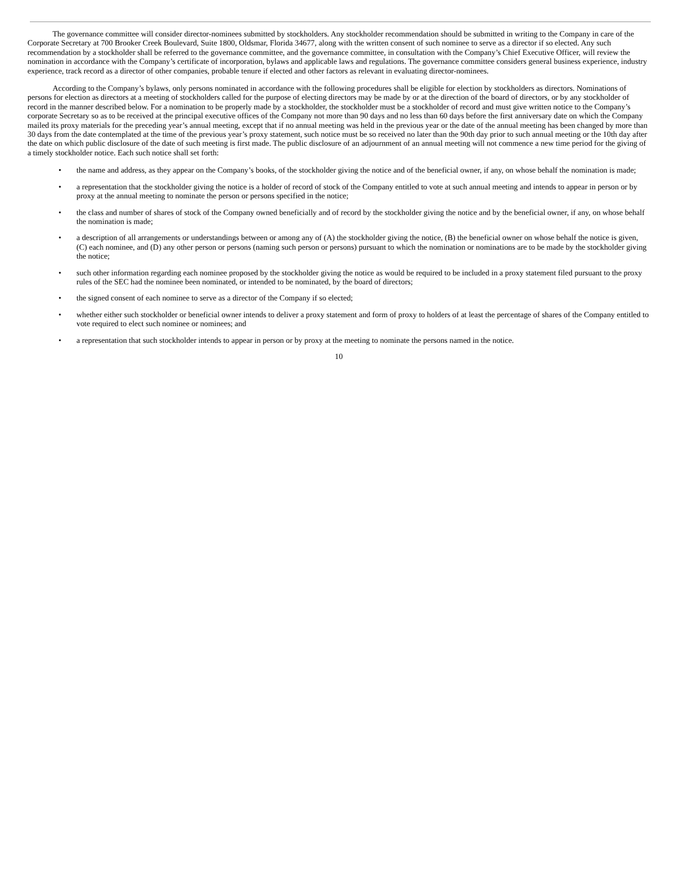The governance committee will consider director-nominees submitted by stockholders. Any stockholder recommendation should be submitted in writing to the Company in care of the Corporate Secretary at 700 Brooker Creek Boulevard, Suite 1800, Oldsmar, Florida 34677, along with the written consent of such nominee to serve as a director if so elected. Any such recommendation by a stockholder shall be referred to the governance committee, and the governance committee, in consultation with the Company’s Chief Executive Officer, will review the nomination in accordance with the Company’s certificate of incorporation, bylaws and applicable laws and regulations. The governance committee considers general business experience, industry experience, track record as a director of other companies, probable tenure if elected and other factors as relevant in evaluating director-nominees.
According to the Company’s bylaws, only persons nominated in accordance with the following procedures shall be eligible for election by stockholders as directors. Nominations of persons for election as directors at a meeting of stockholders called for the purpose of electing directors may be made by or at the direction of the board of directors, or by any stockholder of record in the manner described below. For a nomination to be properly made by a stockholder, the stockholder must be a stockholder of record and must give written notice to the Company’s corporate Secretary so as to be received at the principal executive offices of the Company not more than 90 days and no less than 60 days before the first anniversary date on which the Company mailed its proxy materials for the preceding year’s annual meeting, except that if no annual meeting was held in the previous year or the date of the annual meeting has been changed by more than 30 days from the date contemplated at the time of the previous year’s proxy statement, such notice must be so received no later than the 90th day prior to such annual meeting or the 10th day after the date on which public disclosure of the date of such meeting is first made. The public disclosure of an adjournment of an annual meeting will not commence a new time period for the giving of a timely stockholder notice. Each such notice shall set forth:
• the name and address, as they appear on the Company’s books, of the stockholder giving the notice and of the beneficial owner, if any, on whose behalf the nomination is made;
• a representation that the stockholder giving the notice is a holder of record of stock of the Company entitled to vote at such annual meeting and intends to appear in person or by proxy at the annual meeting to nominate the person or persons specified in the notice;
• the class and number of shares of stock of the Company owned beneficially and of record by the stockholder giving the notice and by the beneficial owner, if any, on whose behalf the nomination is made;
• a description of all arrangements or understandings between or among any of (A) the stockholder giving the notice, (B) the beneficial owner on whose behalf the notice is given, (C) each nominee, and (D) any other person or persons (naming such person or persons) pursuant to which the nomination or nominations are to be made by the stockholder giving the notice;
• such other information regarding each nominee proposed by the stockholder giving the notice as would be required to be included in a proxy statement filed pursuant to the proxy rules of the SEC had the nominee been nominated, or intended to be nominated, by the board of directors;
• the signed consent of each nominee to serve as a director of the Company if so elected;
• whether either such stockholder or beneficial owner intends to deliver a proxy statement and form of proxy to holders of at least the percentage of shares of the Company entitled to vote required to elect such nominee or nominees; and
• a representation that such stockholder intends to appear in person or by proxy at the meeting to nominate the persons named in the notice.
10